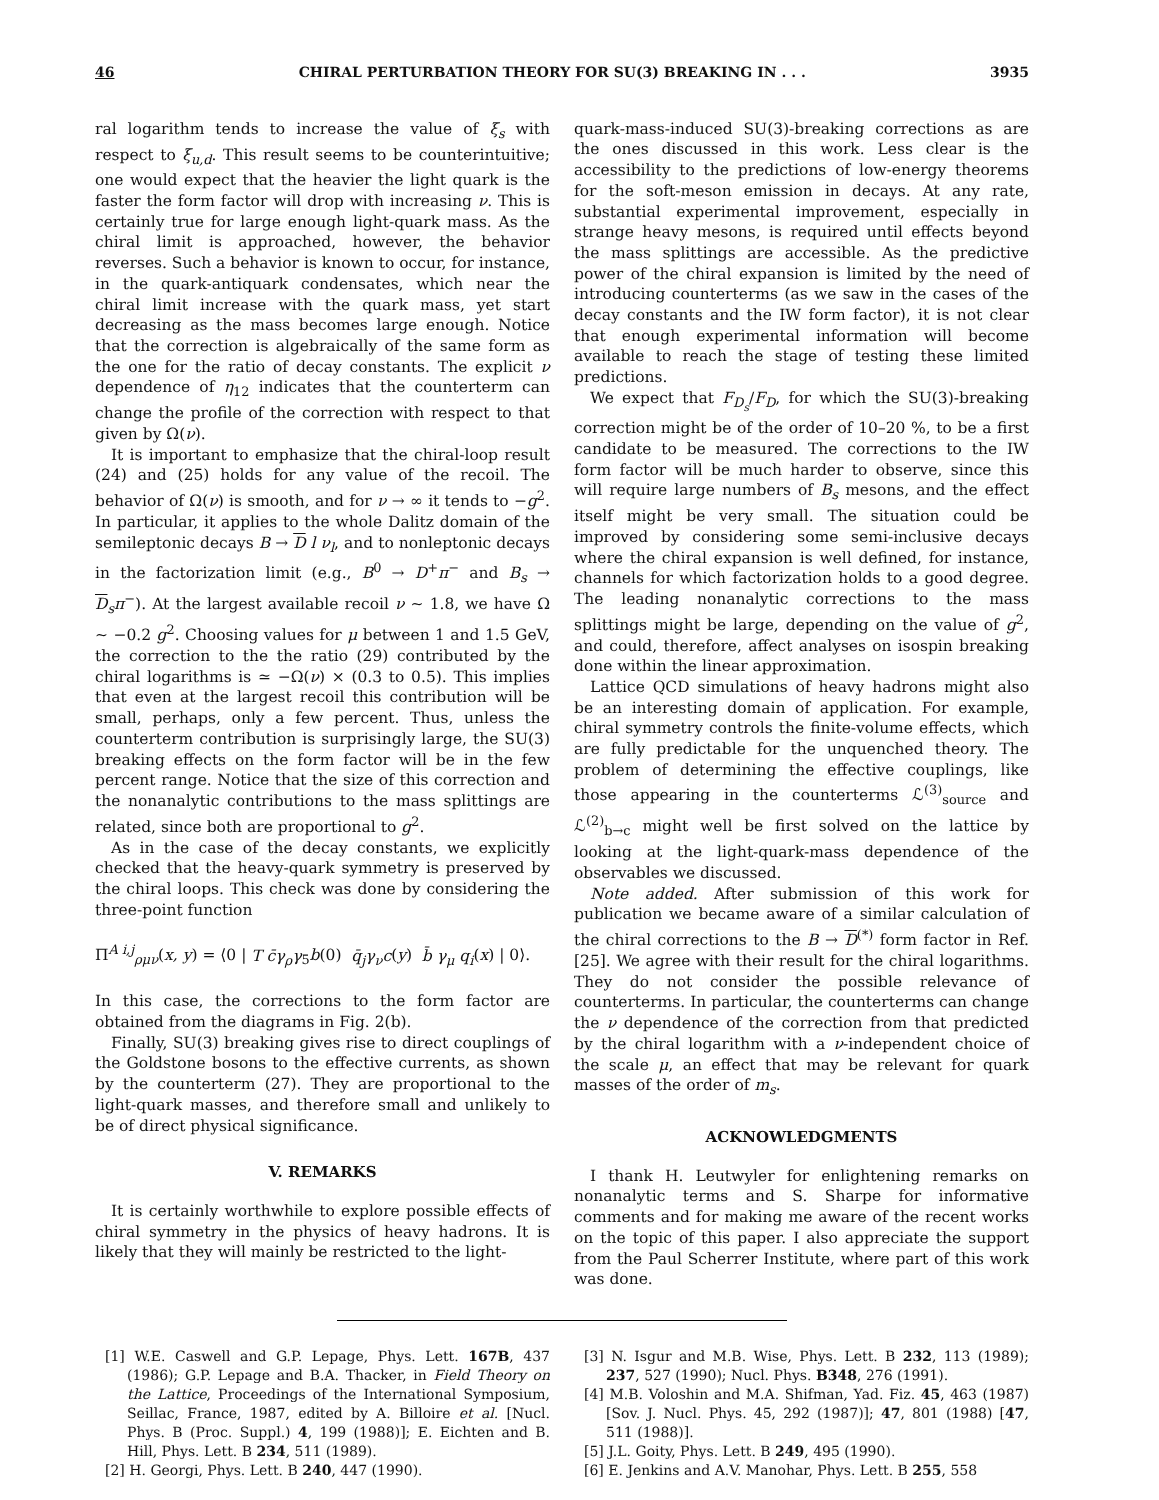46 CHIRAL PERTURBATION THEORY FOR SU(3) BREAKING IN . . . 3935
ral logarithm tends to increase the value of ξ<sub>s</sub> with respect to ξ<sub>u,d</sub>. This result seems to be counterintuitive; one would expect that the heavier the light quark is the faster the form factor will drop with increasing ν. This is certainly true for large enough light-quark mass. As the chiral limit is approached, however, the behavior reverses. Such a behavior is known to occur, for instance, in the quark-antiquark condensates, which near the chiral limit increase with the quark mass, yet start decreasing as the mass becomes large enough. Notice that the correction is algebraically of the same form as the one for the ratio of decay constants. The explicit ν dependence of η<sub>12</sub> indicates that the counterterm can change the profile of the correction with respect to that given by Ω(ν).
It is important to emphasize that the chiral-loop result (24) and (25) holds for any value of the recoil. The behavior of Ω(ν) is smooth, and for ν → ∞ it tends to −g<sup>2</sup>. In particular, it applies to the whole Dalitz domain of the semileptonic decays B → D l ν<sub>l</sub>, and to nonleptonic decays in the factorization limit (e.g., B<sup>0</sup> → D<sup>+</sup>π<sup>−</sup> and B<sub>s</sub> → D<sub>s</sub>π<sup>−</sup>). At the largest available recoil ν ∼ 1.8, we have Ω ∼ −0.2 g<sup>2</sup>. Choosing values for μ between 1 and 1.5 GeV, the correction to the the ratio (29) contributed by the chiral logarithms is ≃ −Ω(ν) × (0.3 to 0.5). This implies that even at the largest recoil this contribution will be small, perhaps, only a few percent. Thus, unless the counterterm contribution is surprisingly large, the SU(3) breaking effects on the form factor will be in the few percent range. Notice that the size of this correction and the nonanalytic contributions to the mass splittings are related, since both are proportional to g<sup>2</sup>.
As in the case of the decay constants, we explicitly checked that the heavy-quark symmetry is preserved by the chiral loops. This check was done by considering the three-point function
Π<sup>A i,j</sup><sub>ρμν</sub>(x, y) = ⟨0 | T c̄γ<sub>ρ</sub>γ<sub>5</sub>b(0) q̄<sub>j</sub>γ<sub>ν</sub>c(y) b̄ γ<sub>μ</sub> q<sub>i</sub>(x) | 0⟩.
In this case, the corrections to the form factor are obtained from the diagrams in Fig. 2(b).
Finally, SU(3) breaking gives rise to direct couplings of the Goldstone bosons to the effective currents, as shown by the counterterm (27). They are proportional to the light-quark masses, and therefore small and unlikely to be of direct physical significance.
V. REMARKS
It is certainly worthwhile to explore possible effects of chiral symmetry in the physics of heavy hadrons. It is likely that they will mainly be restricted to the light-
quark-mass-induced SU(3)-breaking corrections as are the ones discussed in this work. Less clear is the accessibility to the predictions of low-energy theorems for the soft-meson emission in decays. At any rate, substantial experimental improvement, especially in strange heavy mesons, is required until effects beyond the mass splittings are accessible. As the predictive power of the chiral expansion is limited by the need of introducing counterterms (as we saw in the cases of the decay constants and the IW form factor), it is not clear that enough experimental information will become available to reach the stage of testing these limited predictions.
We expect that F<sub>D<sub>s</sub></sub>/F<sub>D</sub>, for which the SU(3)-breaking correction might be of the order of 10–20 %, to be a first candidate to be measured. The corrections to the IW form factor will be much harder to observe, since this will require large numbers of B<sub>s</sub> mesons, and the effect itself might be very small. The situation could be improved by considering some semi-inclusive decays where the chiral expansion is well defined, for instance, channels for which factorization holds to a good degree. The leading nonanalytic corrections to the mass splittings might be large, depending on the value of g<sup>2</sup>, and could, therefore, affect analyses on isospin breaking done within the linear approximation.
Lattice QCD simulations of heavy hadrons might also be an interesting domain of application. For example, chiral symmetry controls the finite-volume effects, which are fully predictable for the unquenched theory. The problem of determining the effective couplings, like those appearing in the counterterms ℒ<sup>(3)</sup><sub>source</sub> and ℒ<sup>(2)</sup><sub>b→c</sub> might well be first solved on the lattice by looking at the light-quark-mass dependence of the observables we discussed.
Note added. After submission of this work for publication we became aware of a similar calculation of the chiral corrections to the B → D<sup>(*)</sup> form factor in Ref. [25]. We agree with their result for the chiral logarithms. They do not consider the possible relevance of counterterms. In particular, the counterterms can change the ν dependence of the correction from that predicted by the chiral logarithm with a ν-independent choice of the scale μ, an effect that may be relevant for quark masses of the order of m<sub>s</sub>.
ACKNOWLEDGMENTS
I thank H. Leutwyler for enlightening remarks on nonanalytic terms and S. Sharpe for informative comments and for making me aware of the recent works on the topic of this paper. I also appreciate the support from the Paul Scherrer Institute, where part of this work was done.
[1] W.E. Caswell and G.P. Lepage, Phys. Lett. 167B, 437 (1986); G.P. Lepage and B.A. Thacker, in Field Theory on the Lattice, Proceedings of the International Symposium, Seillac, France, 1987, edited by A. Billoire et al. [Nucl. Phys. B (Proc. Suppl.) 4, 199 (1988)]; E. Eichten and B. Hill, Phys. Lett. B 234, 511 (1989).
[2] H. Georgi, Phys. Lett. B 240, 447 (1990).
[3] N. Isgur and M.B. Wise, Phys. Lett. B 232, 113 (1989); 237, 527 (1990); Nucl. Phys. B348, 276 (1991).
[4] M.B. Voloshin and M.A. Shifman, Yad. Fiz. 45, 463 (1987) [Sov. J. Nucl. Phys. 45, 292 (1987)]; 47, 801 (1988) [47, 511 (1988)].
[5] J.L. Goity, Phys. Lett. B 249, 495 (1990).
[6] E. Jenkins and A.V. Manohar, Phys. Lett. B 255, 558